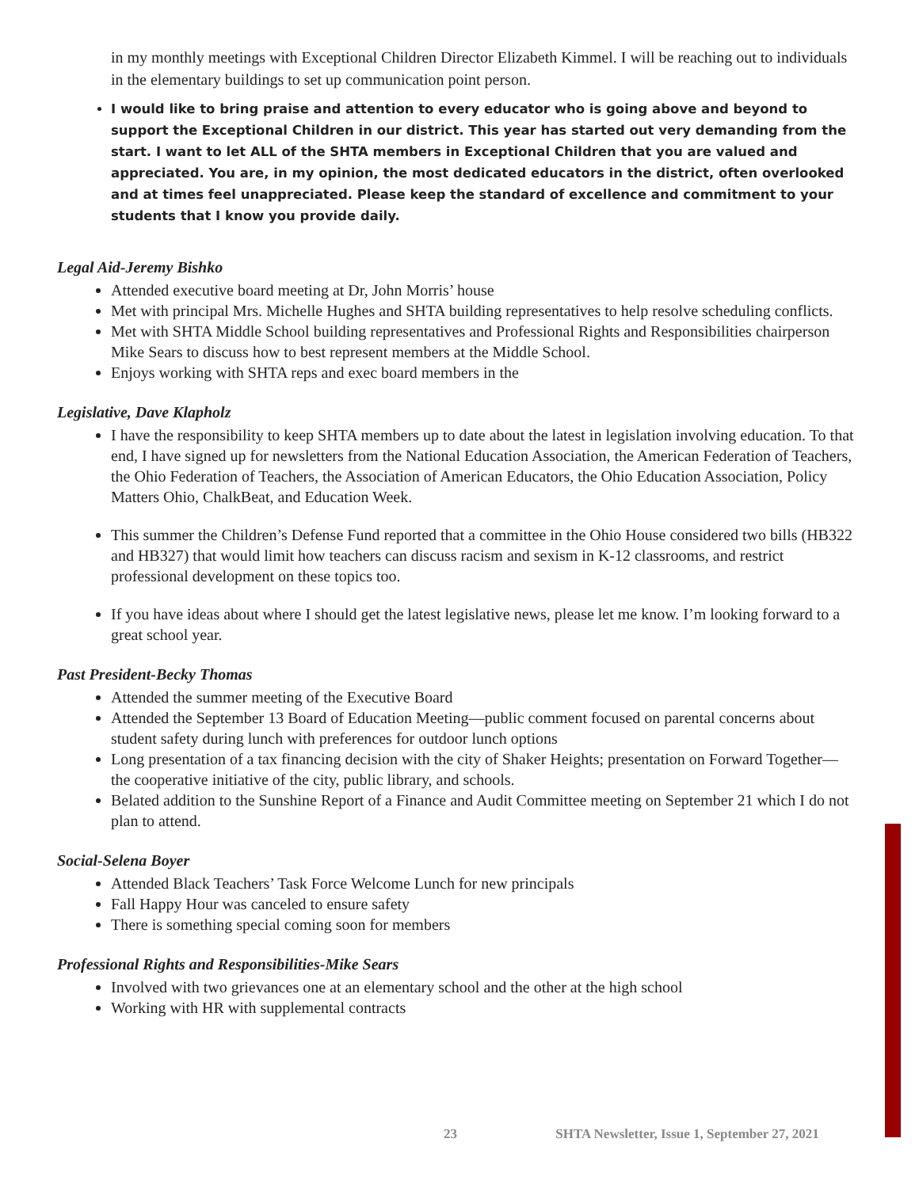in my monthly meetings with Exceptional Children Director Elizabeth Kimmel. I will be reaching out to individuals in the elementary buildings to set up communication point person.
I would like to bring praise and attention to every educator who is going above and beyond to support the Exceptional Children in our district. This year has started out very demanding from the start. I want to let ALL of the SHTA members in Exceptional Children that you are valued and appreciated. You are, in my opinion, the most dedicated educators in the district, often overlooked and at times feel unappreciated. Please keep the standard of excellence and commitment to your students that I know you provide daily.
Legal Aid-Jeremy Bishko
Attended executive board meeting at Dr, John Morris’ house
Met with principal Mrs. Michelle Hughes and SHTA building representatives to help resolve scheduling conflicts.
Met with SHTA Middle School building representatives and Professional Rights and Responsibilities chairperson Mike Sears to discuss how to best represent members at the Middle School.
Enjoys working with SHTA reps and exec board members in the
Legislative, Dave Klapholz
I have the responsibility to keep SHTA members up to date about the latest in legislation involving education. To that end, I have signed up for newsletters from the National Education Association, the American Federation of Teachers, the Ohio Federation of Teachers, the Association of American Educators, the Ohio Education Association, Policy Matters Ohio, ChalkBeat, and Education Week.
This summer the Children’s Defense Fund reported that a committee in the Ohio House considered two bills (HB322 and HB327) that would limit how teachers can discuss racism and sexism in K-12 classrooms, and restrict professional development on these topics too.
If you have ideas about where I should get the latest legislative news, please let me know. I’m looking forward to a great school year.
Past President-Becky Thomas
Attended the summer meeting of the Executive Board
Attended the September 13 Board of Education Meeting—public comment focused on parental concerns about student safety during lunch with preferences for outdoor lunch options
Long presentation of a tax financing decision with the city of Shaker Heights; presentation on Forward Together—the cooperative initiative of the city, public library, and schools.
Belated addition to the Sunshine Report of a Finance and Audit Committee meeting on September 21 which I do not plan to attend.
Social-Selena Boyer
Attended Black Teachers’ Task Force Welcome Lunch for new principals
Fall Happy Hour was canceled to ensure safety
There is something special coming soon for members
Professional Rights and Responsibilities-Mike Sears
Involved with two grievances one at an elementary school and the other at the high school
Working with HR with supplemental contracts
23 SHTA Newsletter, Issue 1, September 27, 2021